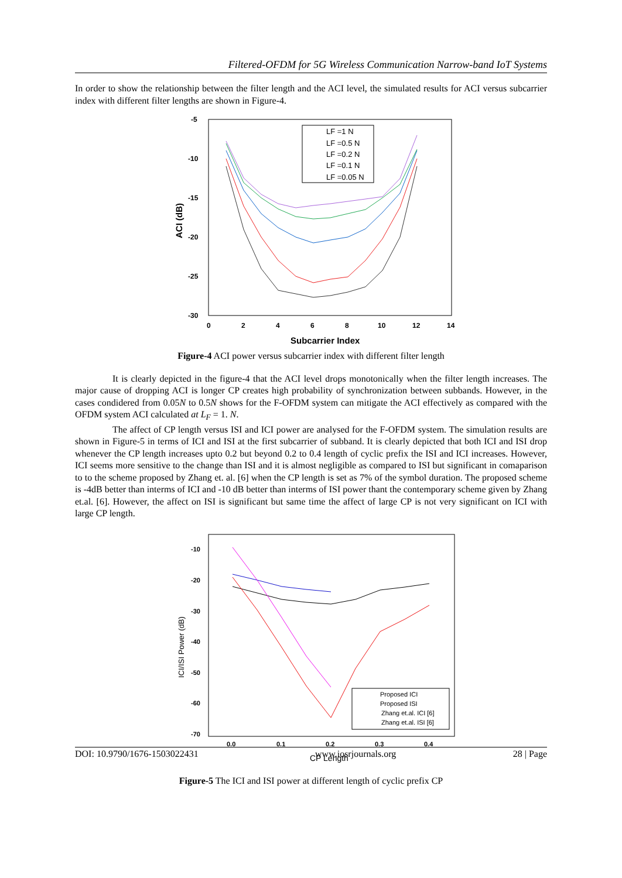Filtered-OFDM for 5G Wireless Communication Narrow-band IoT Systems
In order to show the relationship between the filter length and the ACI level, the simulated results for ACI versus subcarrier index with different filter lengths are shown in Figure-4.
-5
-10
-15
-20
-25
-30
0
2
4
6
8
10
12
14
Subcarrier Index
ACI (dB)
LF =1 N
LF =0.5 N
LF =0.2 N
LF =0.1 N
LF =0.05 N
Figure-4 ACI power versus subcarrier index with different filter length
It is clearly depicted in the figure-4 that the ACI level drops monotonically when the filter length increases. The major cause of dropping ACI is longer CP creates high probability of synchronization between subbands. However, in the cases condidered from 0.05N to 0.5N shows for the F-OFDM system can mitigate the ACI effectively as compared with the OFDM system ACI calculated at L<sub>F</sub> = 1. N.
The affect of CP length versus ISI and ICI power are analysed for the F-OFDM system. The simulation results are shown in Figure-5 in terms of ICI and ISI at the first subcarrier of subband. It is clearly depicted that both ICI and ISI drop whenever the CP length increases upto 0.2 but beyond 0.2 to 0.4 length of cyclic prefix the ISI and ICI increases. However, ICI seems more sensitive to the change than ISI and it is almost negligible as compared to ISI but significant in comaparison to to the scheme proposed by Zhang et. al. [6] when the CP length is set as 7% of the symbol duration. The proposed scheme is -4dB better than interms of ICI and -10 dB better than interms of ISI power thant the contemporary scheme given by Zhang et.al. [6]. However, the affect on ISI is significant but same time the affect of large CP is not very significant on ICI with large CP length.
-10
-20
-30
-40
-50
-60
-70
0.0
0.1
0.2
0.3
0.4
CP Length
ICI/ISI Power (dB)
Proposed ICI
Proposed ISI
Zhang et.al. ICI [6]
Zhang et.al. ISI [6]
Figure-5 The ICI and ISI power at different length of cyclic prefix CP
DOI: 10.9790/1676-1503022431 www.iosrjournals.org 28 | Page